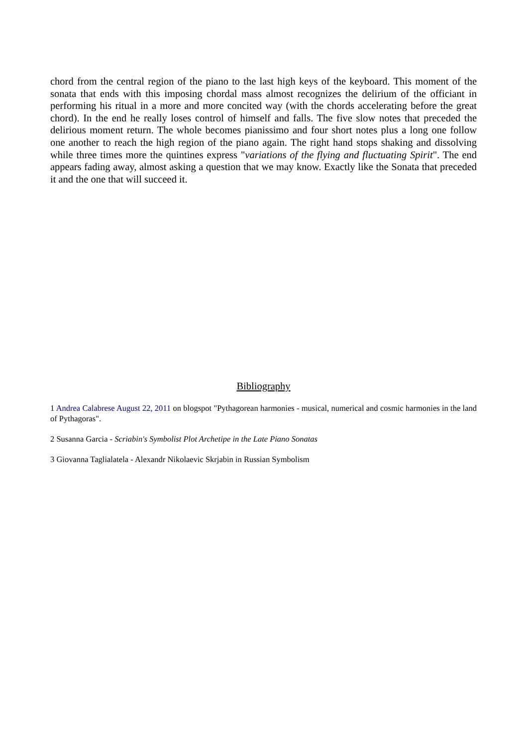chord from the central region of the piano to the last high keys of the keyboard. This moment of the sonata that ends with this imposing chordal mass almost recognizes the delirium of the officiant in performing his ritual in a more and more concited way (with the chords accelerating before the great chord). In the end he really loses control of himself and falls. The five slow notes that preceded the delirious moment return. The whole becomes pianissimo and four short notes plus a long one follow one another to reach the high region of the piano again. The right hand stops shaking and dissolving while three times more the quintines express "variations of the flying and fluctuating Spirit". The end appears fading away, almost asking a question that we may know. Exactly like the Sonata that preceded it and the one that will succeed it.
Bibliography
1 Andrea Calabrese August 22, 2011 on blogspot "Pythagorean harmonies - musical, numerical and cosmic harmonies in the land of Pythagoras".
2 Susanna Garcia - Scriabin's Symbolist Plot Archetipe in the Late Piano Sonatas
3 Giovanna Taglialatela - Alexandr Nikolaevic Skrjabin in Russian Symbolism